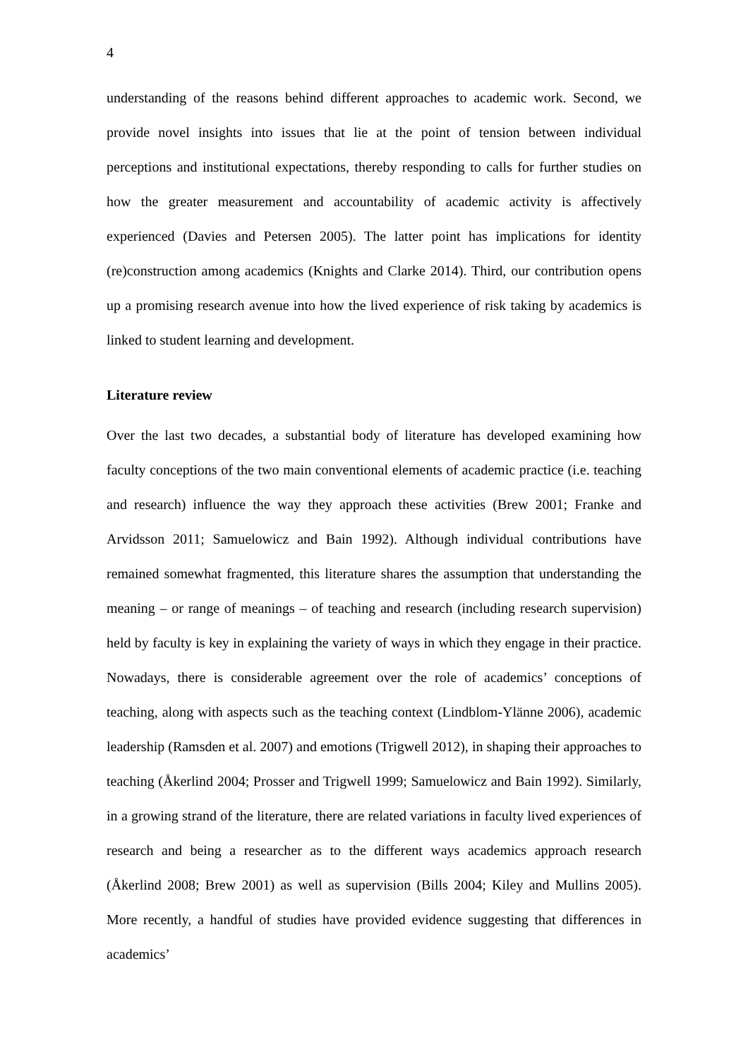4
understanding of the reasons behind different approaches to academic work. Second, we provide novel insights into issues that lie at the point of tension between individual perceptions and institutional expectations, thereby responding to calls for further studies on how the greater measurement and accountability of academic activity is affectively experienced (Davies and Petersen 2005). The latter point has implications for identity (re)construction among academics (Knights and Clarke 2014). Third, our contribution opens up a promising research avenue into how the lived experience of risk taking by academics is linked to student learning and development.
Literature review
Over the last two decades, a substantial body of literature has developed examining how faculty conceptions of the two main conventional elements of academic practice (i.e. teaching and research) influence the way they approach these activities (Brew 2001; Franke and Arvidsson 2011; Samuelowicz and Bain 1992). Although individual contributions have remained somewhat fragmented, this literature shares the assumption that understanding the meaning – or range of meanings – of teaching and research (including research supervision) held by faculty is key in explaining the variety of ways in which they engage in their practice. Nowadays, there is considerable agreement over the role of academics’ conceptions of teaching, along with aspects such as the teaching context (Lindblom-Ylänne 2006), academic leadership (Ramsden et al. 2007) and emotions (Trigwell 2012), in shaping their approaches to teaching (Åkerlind 2004; Prosser and Trigwell 1999; Samuelowicz and Bain 1992). Similarly, in a growing strand of the literature, there are related variations in faculty lived experiences of research and being a researcher as to the different ways academics approach research (Åkerlind 2008; Brew 2001) as well as supervision (Bills 2004; Kiley and Mullins 2005). More recently, a handful of studies have provided evidence suggesting that differences in academics’